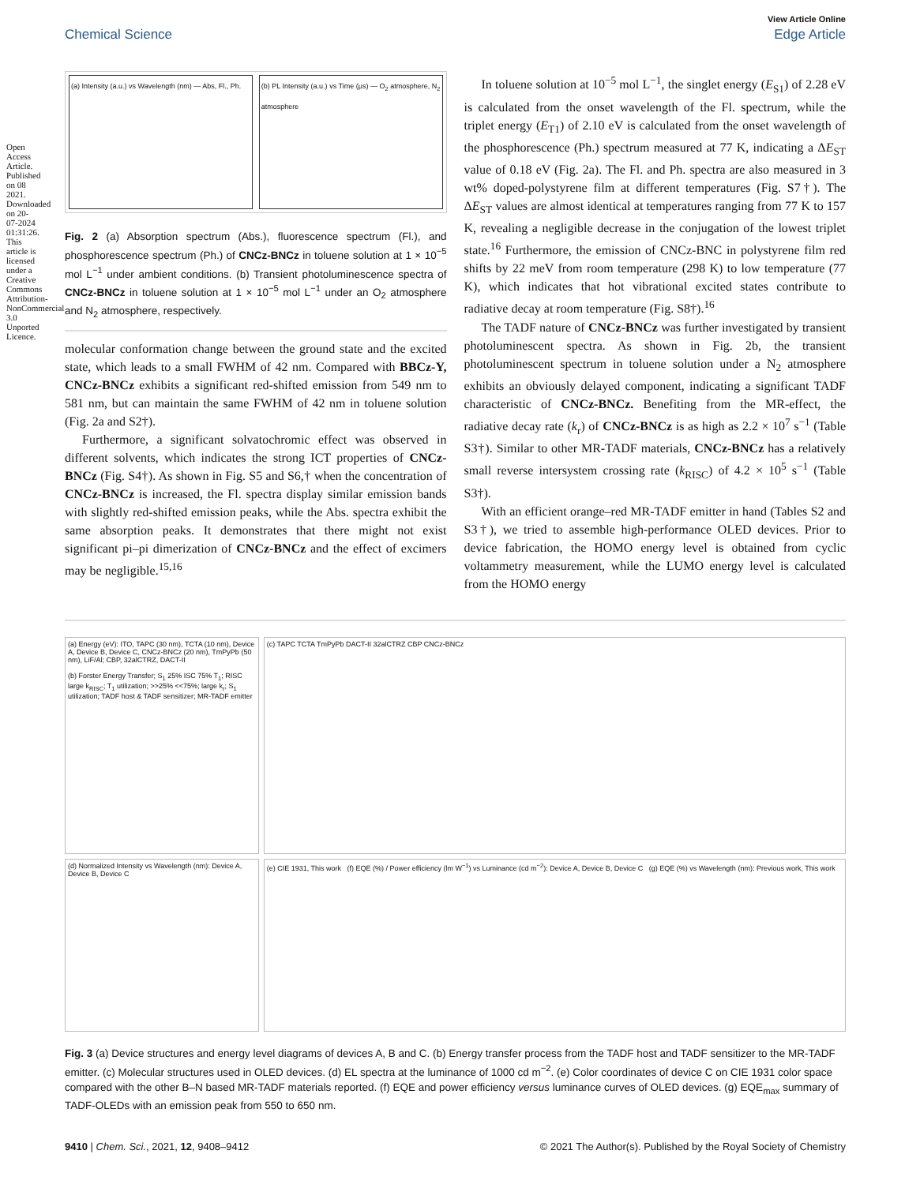Open Access Article. Published on 08 2021. Downloaded on 20-07-2024 01:31:26. This article is licensed under a Creative Commons Attribution-NonCommercial 3.0 Unported Licence.
View Article Online
Chemical Science Edge Article
(a) Intensity (a.u.) vs Wavelength (nm) — Abs, Fl., Ph.
(b) PL Intensity (a.u.) vs Time (μs) — O<sub>2</sub> atmosphere, N<sub>2</sub> atmosphere
Fig. 2 (a) Absorption spectrum (Abs.), fluorescence spectrum (Fl.), and phosphorescence spectrum (Ph.) of CNCz-BNCz in toluene solution at 1 × 10<sup>−5</sup> mol L<sup>−1</sup> under ambient conditions. (b) Transient photoluminescence spectra of CNCz-BNCz in toluene solution at 1 × 10<sup>−5</sup> mol L<sup>−1</sup> under an O<sub>2</sub> atmosphere and N<sub>2</sub> atmosphere, respectively.
molecular conformation change between the ground state and the excited state, which leads to a small FWHM of 42 nm. Compared with BBCz-Y, CNCz-BNCz exhibits a significant red-shifted emission from 549 nm to 581 nm, but can maintain the same FWHM of 42 nm in toluene solution (Fig. 2a and S2†).
Furthermore, a significant solvatochromic effect was observed in different solvents, which indicates the strong ICT properties of CNCz-BNCz (Fig. S4†). As shown in Fig. S5 and S6,† when the concentration of CNCz-BNCz is increased, the Fl. spectra display similar emission bands with slightly red-shifted emission peaks, while the Abs. spectra exhibit the same absorption peaks. It demonstrates that there might not exist significant pi–pi dimerization of CNCz-BNCz and the effect of excimers may be negligible.<sup>15,16</sup>
In toluene solution at 10<sup>−5</sup> mol L<sup>−1</sup>, the singlet energy (E<sub>S1</sub>) of 2.28 eV is calculated from the onset wavelength of the Fl. spectrum, while the triplet energy (E<sub>T1</sub>) of 2.10 eV is calculated from the onset wavelength of the phosphorescence (Ph.) spectrum measured at 77 K, indicating a ΔE<sub>ST</sub> value of 0.18 eV (Fig. 2a). The Fl. and Ph. spectra are also measured in 3 wt% doped-polystyrene film at different temperatures (Fig. S7†). The ΔE<sub>ST</sub> values are almost identical at temperatures ranging from 77 K to 157 K, revealing a negligible decrease in the conjugation of the lowest triplet state.<sup>16</sup> Furthermore, the emission of CNCz-BNC in polystyrene film red shifts by 22 meV from room temperature (298 K) to low temperature (77 K), which indicates that hot vibrational excited states contribute to radiative decay at room temperature (Fig. S8†).<sup>16</sup>
The TADF nature of CNCz-BNCz was further investigated by transient photoluminescent spectra. As shown in Fig. 2b, the transient photoluminescent spectrum in toluene solution under a N<sub>2</sub> atmosphere exhibits an obviously delayed component, indicating a significant TADF characteristic of CNCz-BNCz. Benefiting from the MR-effect, the radiative decay rate (k<sub>r</sub>) of CNCz-BNCz is as high as 2.2 × 10<sup>7</sup> s<sup>−1</sup> (Table S3†). Similar to other MR-TADF materials, CNCz-BNCz has a relatively small reverse intersystem crossing rate (k<sub>RISC</sub>) of 4.2 × 10<sup>5</sup> s<sup>−1</sup> (Table S3†).
With an efficient orange–red MR-TADF emitter in hand (Tables S2 and S3†), we tried to assemble high-performance OLED devices. Prior to device fabrication, the HOMO energy level is obtained from cyclic voltammetry measurement, while the LUMO energy level is calculated from the HOMO energy
(a) Energy (eV): ITO, TAPC (30 nm), TCTA (10 nm), Device A, Device B, Device C, CNCz-BNCz (20 nm), TmPyPb (50 nm), LiF/Al; CBP, 32alCTRZ, DACT-II
(b) Forster Energy Transfer; S<sub>1</sub> 25% ISC 75% T<sub>1</sub>; RISC large k<sub>RISC</sub>; T<sub>1</sub> utilization; >>25% <<75%; large k<sub>r</sub>; S<sub>1</sub> utilization; TADF host & TADF sensitizer; MR-TADF emitter
(c) TAPC TCTA TmPyPb DACT-II 32alCTRZ CBP CNCz-BNCz
(d) Normalized Intensity vs Wavelength (nm): Device A, Device B, Device C
(e) CIE 1931, This work (f) EQE (%) / Power efficiency (lm W<sup>−1</sup>) vs Luminance (cd m<sup>−2</sup>): Device A, Device B, Device C (g) EQE (%) vs Wavelength (nm): Previous work, This work
Fig. 3 (a) Device structures and energy level diagrams of devices A, B and C. (b) Energy transfer process from the TADF host and TADF sensitizer to the MR-TADF emitter. (c) Molecular structures used in OLED devices. (d) EL spectra at the luminance of 1000 cd m<sup>−2</sup>. (e) Color coordinates of device C on CIE 1931 color space compared with the other B–N based MR-TADF materials reported. (f) EQE and power efficiency versus luminance curves of OLED devices. (g) EQE<sub>max</sub> summary of TADF-OLEDs with an emission peak from 550 to 650 nm.
9410 | Chem. Sci., 2021, 12, 9408–9412 © 2021 The Author(s). Published by the Royal Society of Chemistry